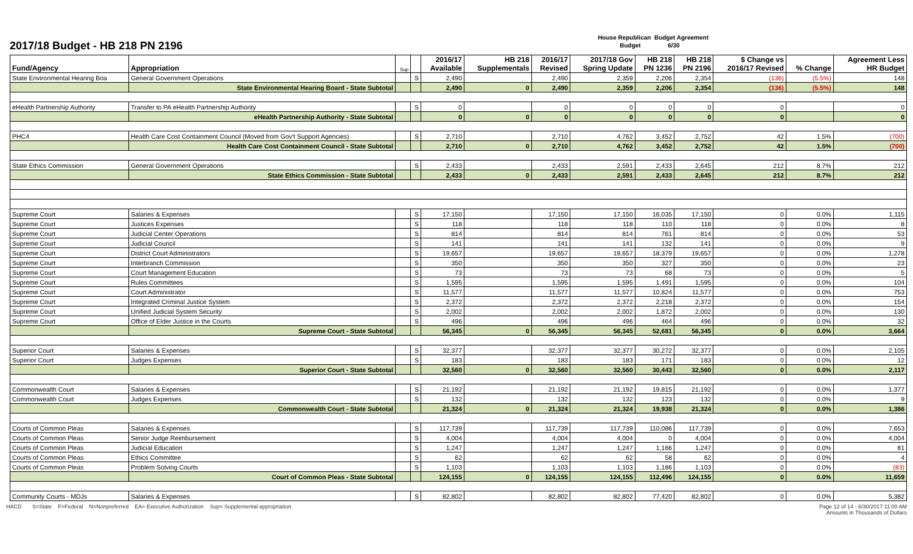2017/18 Budget - HB 218 PN 2196
House Republican Budget Agreement
Budget 6/30
| Fund/Agency | Appropriation | Sup | | 2016/17 Available | HB 218 Supplementals | 2016/17 Revised | 2017/18 Gov Spring Update | HB 218 PN 1236 | HB 218 PN 2196 | $ Change vs 2016/17 Revised | % Change | Agreement Less HR Budget |
| --- | --- | --- | --- | --- | --- | --- | --- | --- | --- | --- | --- | --- |
| State Environmental Hearing Boa | General Government Operations | | S | 2,490 | | 2,490 | 2,359 | 2,206 | 2,354 | (136) | (5.5%) | 148 |
| | State Environmental Hearing Board - State Subtotal | | | 2,490 | 0 | 2,490 | 2,359 | 2,206 | 2,354 | (136) | (5.5%) | 148 |
| eHealth Partnership Authority | Transfer to PA eHealth Partnership Authority | | S | 0 | | 0 | 0 | 0 | 0 | 0 | | 0 |
| | eHealth Partnership Authority - State Subtotal | | | 0 | 0 | 0 | 0 | 0 | 0 | 0 | | 0 |
| PHC4 | Health Care Cost Containment Council (Moved from Gov't Support Agencies) | | S | 2,710 | | 2,710 | 4,762 | 3,452 | 2,752 | 42 | 1.5% | (700) |
| | Health Care Cost Containment Council - State Subtotal | | | 2,710 | 0 | 2,710 | 4,762 | 3,452 | 2,752 | 42 | 1.5% | (700) |
| State Ethics Commission | General Government Operations | | S | 2,433 | | 2,433 | 2,591 | 2,433 | 2,645 | 212 | 8.7% | 212 |
| | State Ethics Commission - State Subtotal | | | 2,433 | 0 | 2,433 | 2,591 | 2,433 | 2,645 | 212 | 8.7% | 212 |
| Supreme Court | Salaries & Expenses | | S | 17,150 | | 17,150 | 17,150 | 16,035 | 17,150 | 0 | 0.0% | 1,115 |
| Supreme Court | Justices Expenses | | S | 118 | | 118 | 118 | 110 | 118 | 0 | 0.0% | 8 |
| Supreme Court | Judicial Center Operations | | S | 814 | | 814 | 814 | 761 | 814 | 0 | 0.0% | 53 |
| Supreme Court | Judicial Council | | S | 141 | | 141 | 141 | 132 | 141 | 0 | 0.0% | 9 |
| Supreme Court | District Court Administrators | | S | 19,657 | | 19,657 | 19,657 | 18,379 | 19,657 | 0 | 0.0% | 1,278 |
| Supreme Court | Interbranch Commission | | S | 350 | | 350 | 350 | 327 | 350 | 0 | 0.0% | 23 |
| Supreme Court | Court Management Education | | S | 73 | | 73 | 73 | 68 | 73 | 0 | 0.0% | 5 |
| Supreme Court | Rules Committees | | S | 1,595 | | 1,595 | 1,595 | 1,491 | 1,595 | 0 | 0.0% | 104 |
| Supreme Court | Court Administrator | | S | 11,577 | | 11,577 | 11,577 | 10,824 | 11,577 | 0 | 0.0% | 753 |
| Supreme Court | Integrated Criminal Justice System | | S | 2,372 | | 2,372 | 2,372 | 2,218 | 2,372 | 0 | 0.0% | 154 |
| Supreme Court | Unified Judicial System Security | | S | 2,002 | | 2,002 | 2,002 | 1,872 | 2,002 | 0 | 0.0% | 130 |
| Supreme Court | Office of Elder Justice in the Courts | | S | 496 | | 496 | 496 | 464 | 496 | 0 | 0.0% | 32 |
| | Supreme Court - State Subtotal | | | 56,345 | 0 | 56,345 | 56,345 | 52,681 | 56,345 | 0 | 0.0% | 3,664 |
| Superior Court | Salaries & Expenses | | S | 32,377 | | 32,377 | 32,377 | 30,272 | 32,377 | 0 | 0.0% | 2,105 |
| Superior Court | Judges Expenses | | S | 183 | | 183 | 183 | 171 | 183 | 0 | 0.0% | 12 |
| | Superior Court - State Subtotal | | | 32,560 | 0 | 32,560 | 32,560 | 30,443 | 32,560 | 0 | 0.0% | 2,117 |
| Commonwealth Court | Salaries & Expenses | | S | 21,192 | | 21,192 | 21,192 | 19,815 | 21,192 | 0 | 0.0% | 1,377 |
| Commonwealth Court | Judges Expenses | | S | 132 | | 132 | 132 | 123 | 132 | 0 | 0.0% | 9 |
| | Commonwealth Court - State Subtotal | | | 21,324 | 0 | 21,324 | 21,324 | 19,938 | 21,324 | 0 | 0.0% | 1,386 |
| Courts of Common Pleas | Salaries & Expenses | | S | 117,739 | | 117,739 | 117,739 | 110,086 | 117,739 | 0 | 0.0% | 7,653 |
| Courts of Common Pleas | Senior Judge Reimbursement | | S | 4,004 | | 4,004 | 4,004 | 0 | 4,004 | 0 | 0.0% | 4,004 |
| Courts of Common Pleas | Judicial Education | | S | 1,247 | | 1,247 | 1,247 | 1,166 | 1,247 | 0 | 0.0% | 81 |
| Courts of Common Pleas | Ethics Committee | | S | 62 | | 62 | 62 | 58 | 62 | 0 | 0.0% | 4 |
| Courts of Common Pleas | Problem Solving Courts | | S | 1,103 | | 1,103 | 1,103 | 1,186 | 1,103 | 0 | 0.0% | (83) |
| | Court of Common Pleas - State Subtotal | | | 124,155 | 0 | 124,155 | 124,155 | 112,496 | 124,155 | 0 | 0.0% | 11,659 |
| Community Courts - MDJs | Salaries & Expenses | | S | 82,802 | | 82,802 | 82,802 | 77,420 | 82,802 | 0 | 0.0% | 5,382 |
HACD S=State F=Federal N=Nonpreferred EA= Executive Authorization Sup= Supplemental appropriation
Page 12 of 14 - 6/30/2017 11:00 AM
Amounts in Thousands of Dollars